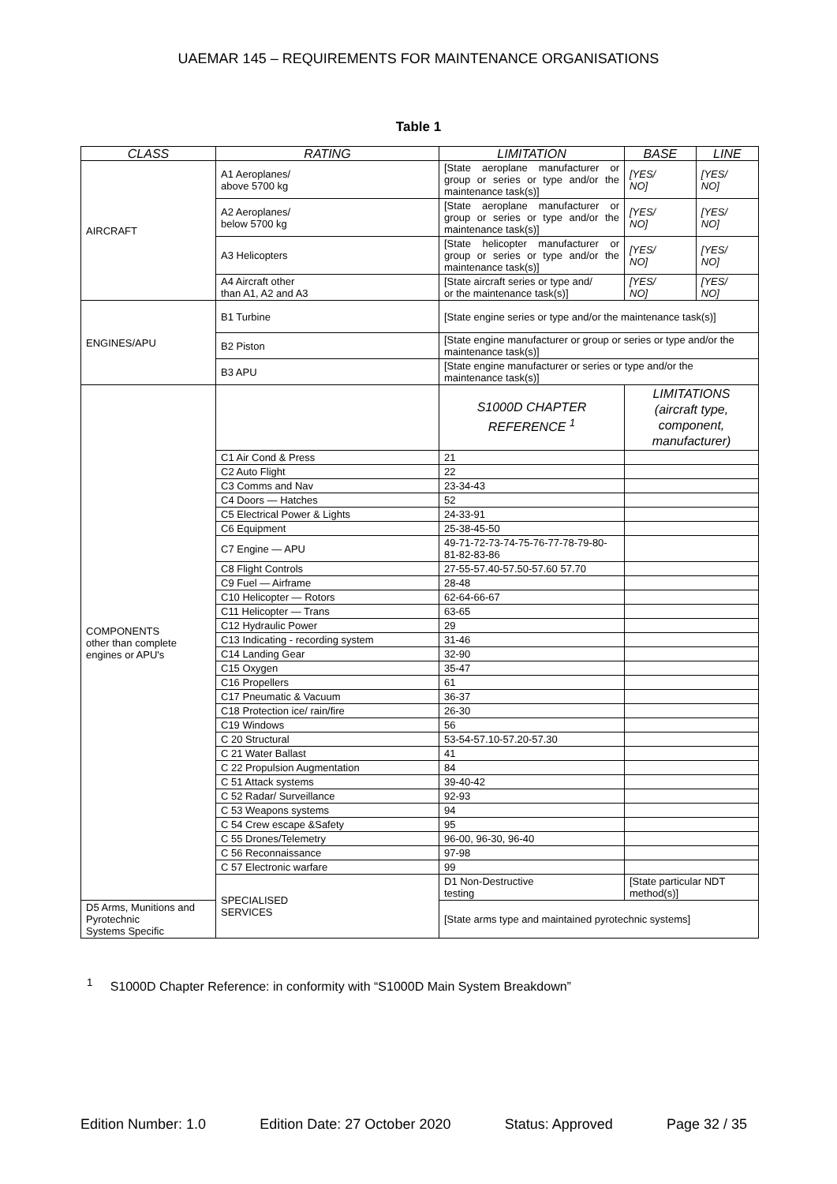UAEMAR 145 – REQUIREMENTS FOR MAINTENANCE ORGANISATIONS
Table 1
| CLASS | RATING | LIMITATION | BASE | LINE |
| --- | --- | --- | --- | --- |
| AIRCRAFT | A1 Aeroplanes/ above 5700 kg | [State aeroplane manufacturer or group or series or type and/or the maintenance task(s)] | [YES/ NO] | [YES/ NO] |
| | A2 Aeroplanes/ below 5700 kg | [State aeroplane manufacturer or group or series or type and/or the maintenance task(s)] | [YES/ NO] | [YES/ NO] |
| | A3 Helicopters | [State helicopter manufacturer or group or series or type and/or the maintenance task(s)] | [YES/ NO] | [YES/ NO] |
| | A4 Aircraft other than A1, A2 and A3 | [State aircraft series or type and/ or the maintenance task(s)] | [YES/ NO] | [YES/ NO] |
| ENGINES/APU | B1 Turbine | [State engine series or type and/or the maintenance task(s)] | | |
| | B2 Piston | [State engine manufacturer or group or series or type and/or the maintenance task(s)] | | |
| | B3 APU | [State engine manufacturer or series or type and/or the maintenance task(s)] | | |
| COMPONENTS other than complete engines or APU's | | S1000D CHAPTER REFERENCE <sup>1</sup> | LIMITATIONS (aircraft type, component, manufacturer) | |
| | C1 Air Cond & Press | 21 | | |
| | C2 Auto Flight | 22 | | |
| | C3 Comms and Nav | 23-34-43 | | |
| | C4 Doors — Hatches | 52 | | |
| | C5 Electrical Power & Lights | 24-33-91 | | |
| | C6 Equipment | 25-38-45-50 | | |
| | C7 Engine — APU | 49-71-72-73-74-75-76-77-78-79-80-81-82-83-86 | | |
| | C8 Flight Controls | 27-55-57.40-57.50-57.60 57.70 | | |
| | C9 Fuel — Airframe | 28-48 | | |
| | C10 Helicopter — Rotors | 62-64-66-67 | | |
| | C11 Helicopter — Trans | 63-65 | | |
| | C12 Hydraulic Power | 29 | | |
| | C13 Indicating - recording system | 31-46 | | |
| | C14 Landing Gear | 32-90 | | |
| | C15 Oxygen | 35-47 | | |
| | C16 Propellers | 61 | | |
| | C17 Pneumatic & Vacuum | 36-37 | | |
| | C18 Protection ice/ rain/fire | 26-30 | | |
| | C19 Windows | 56 | | |
| | C 20 Structural | 53-54-57.10-57.20-57.30 | | |
| | C 21 Water Ballast | 41 | | |
| | C 22 Propulsion Augmentation | 84 | | |
| | C 51 Attack systems | 39-40-42 | | |
| | C 52 Radar/ Surveillance | 92-93 | | |
| | C 53 Weapons systems | 94 | | |
| | C 54 Crew escape &Safety | 95 | | |
| | C 55 Drones/Telemetry | 96-00, 96-30, 96-40 | | |
| | C 56 Reconnaissance | 97-98 | | |
| | C 57 Electronic warfare | 99 | | |
| | SPECIALISED SERVICES | D1 Non-Destructive testing | [State particular NDT method(s)] | |
| D5 Arms, Munitions and Pyrotechnic Systems Specific | | [State arms type and maintained pyrotechnic systems] | | |
<sup>1</sup> S1000D Chapter Reference: in conformity with “S1000D Main System Breakdown”
Edition Number: 1.0 Edition Date: 27 October 2020 Status: Approved Page 32 / 35